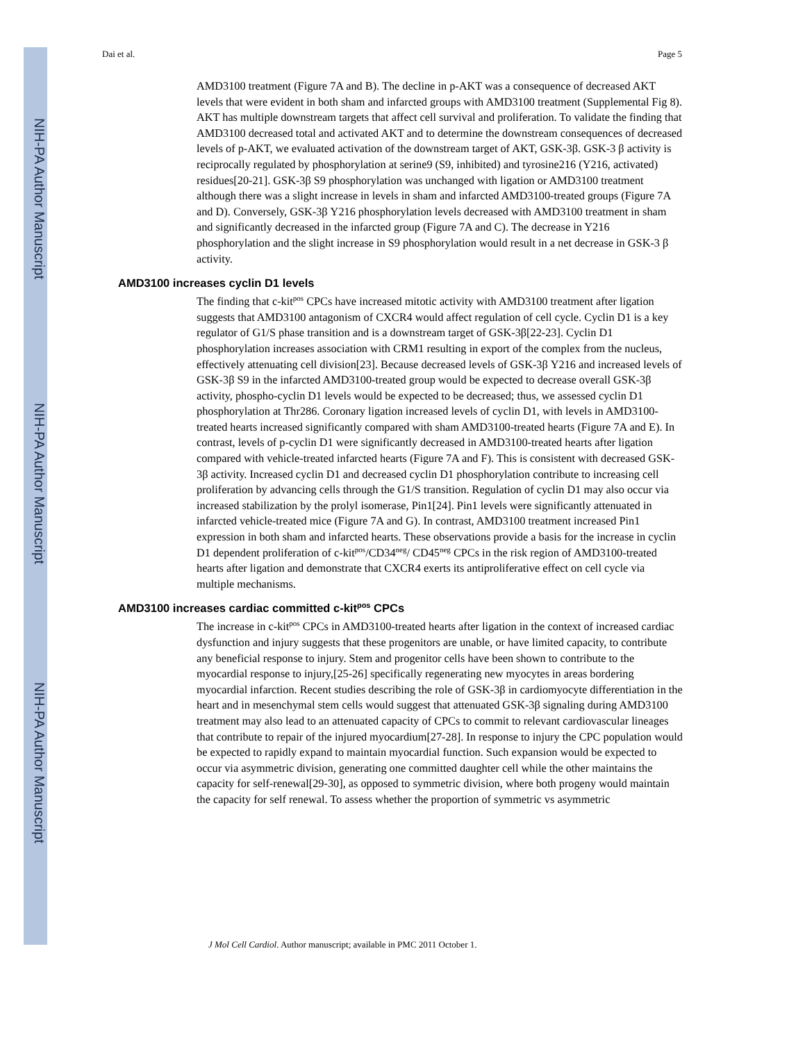NIH-PA Author Manuscript
NIH-PA Author Manuscript
NIH-PA Author Manuscript
Dai et al. Page 5
AMD3100 treatment (Figure 7A and B). The decline in p-AKT was a consequence of decreased AKT levels that were evident in both sham and infarcted groups with AMD3100 treatment (Supplemental Fig 8). AKT has multiple downstream targets that affect cell survival and proliferation. To validate the finding that AMD3100 decreased total and activated AKT and to determine the downstream consequences of decreased levels of p-AKT, we evaluated activation of the downstream target of AKT, GSK-3β. GSK-3 β activity is reciprocally regulated by phosphorylation at serine9 (S9, inhibited) and tyrosine216 (Y216, activated) residues[20-21]. GSK-3β S9 phosphorylation was unchanged with ligation or AMD3100 treatment although there was a slight increase in levels in sham and infarcted AMD3100-treated groups (Figure 7A and D). Conversely, GSK-3β Y216 phosphorylation levels decreased with AMD3100 treatment in sham and significantly decreased in the infarcted group (Figure 7A and C). The decrease in Y216 phosphorylation and the slight increase in S9 phosphorylation would result in a net decrease in GSK-3 β activity.
AMD3100 increases cyclin D1 levels
The finding that c-kit<sup>pos</sup> CPCs have increased mitotic activity with AMD3100 treatment after ligation suggests that AMD3100 antagonism of CXCR4 would affect regulation of cell cycle. Cyclin D1 is a key regulator of G1/S phase transition and is a downstream target of GSK-3β[22-23]. Cyclin D1 phosphorylation increases association with CRM1 resulting in export of the complex from the nucleus, effectively attenuating cell division[23]. Because decreased levels of GSK-3β Y216 and increased levels of GSK-3β S9 in the infarcted AMD3100-treated group would be expected to decrease overall GSK-3β activity, phospho-cyclin D1 levels would be expected to be decreased; thus, we assessed cyclin D1 phosphorylation at Thr286. Coronary ligation increased levels of cyclin D1, with levels in AMD3100-treated hearts increased significantly compared with sham AMD3100-treated hearts (Figure 7A and E). In contrast, levels of p-cyclin D1 were significantly decreased in AMD3100-treated hearts after ligation compared with vehicle-treated infarcted hearts (Figure 7A and F). This is consistent with decreased GSK-3β activity. Increased cyclin D1 and decreased cyclin D1 phosphorylation contribute to increasing cell proliferation by advancing cells through the G1/S transition. Regulation of cyclin D1 may also occur via increased stabilization by the prolyl isomerase, Pin1[24]. Pin1 levels were significantly attenuated in infarcted vehicle-treated mice (Figure 7A and G). In contrast, AMD3100 treatment increased Pin1 expression in both sham and infarcted hearts. These observations provide a basis for the increase in cyclin D1 dependent proliferation of c-kit<sup>pos</sup>/CD34<sup>neg</sup>/ CD45<sup>neg</sup> CPCs in the risk region of AMD3100-treated hearts after ligation and demonstrate that CXCR4 exerts its antiproliferative effect on cell cycle via multiple mechanisms.
AMD3100 increases cardiac committed c-kit<sup>pos</sup> CPCs
The increase in c-kit<sup>pos</sup> CPCs in AMD3100-treated hearts after ligation in the context of increased cardiac dysfunction and injury suggests that these progenitors are unable, or have limited capacity, to contribute any beneficial response to injury. Stem and progenitor cells have been shown to contribute to the myocardial response to injury,[25-26] specifically regenerating new myocytes in areas bordering myocardial infarction. Recent studies describing the role of GSK-3β in cardiomyocyte differentiation in the heart and in mesenchymal stem cells would suggest that attenuated GSK-3β signaling during AMD3100 treatment may also lead to an attenuated capacity of CPCs to commit to relevant cardiovascular lineages that contribute to repair of the injured myocardium[27-28]. In response to injury the CPC population would be expected to rapidly expand to maintain myocardial function. Such expansion would be expected to occur via asymmetric division, generating one committed daughter cell while the other maintains the capacity for self-renewal[29-30], as opposed to symmetric division, where both progeny would maintain the capacity for self renewal. To assess whether the proportion of symmetric vs asymmetric
J Mol Cell Cardiol. Author manuscript; available in PMC 2011 October 1.